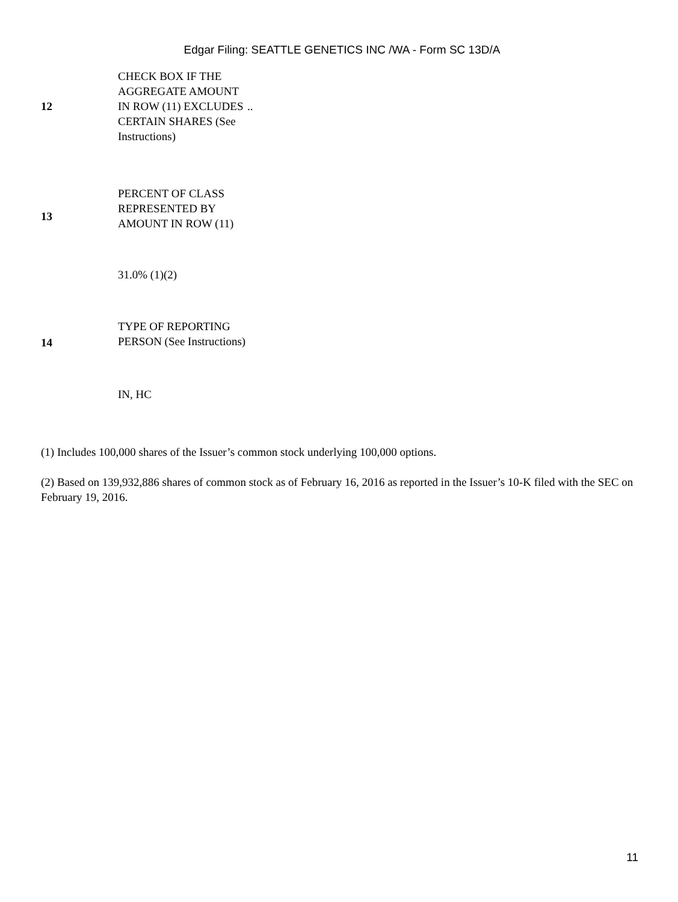Edgar Filing: SEATTLE GENETICS INC /WA - Form SC 13D/A
| 12 | CHECK BOX IF THE AGGREGATE AMOUNT IN ROW (11) EXCLUDES CERTAIN SHARES (See Instructions) | .. |
| 13 | PERCENT OF CLASS REPRESENTED BY AMOUNT IN ROW (11) | |
| | 31.0% (1)(2) | |
| 14 | TYPE OF REPORTING PERSON (See Instructions) | |
| | IN, HC | |
(1) Includes 100,000 shares of the Issuer’s common stock underlying 100,000 options.
(2) Based on 139,932,886 shares of common stock as of February 16, 2016 as reported in the Issuer’s 10-K filed with the SEC on February 19, 2016.
11